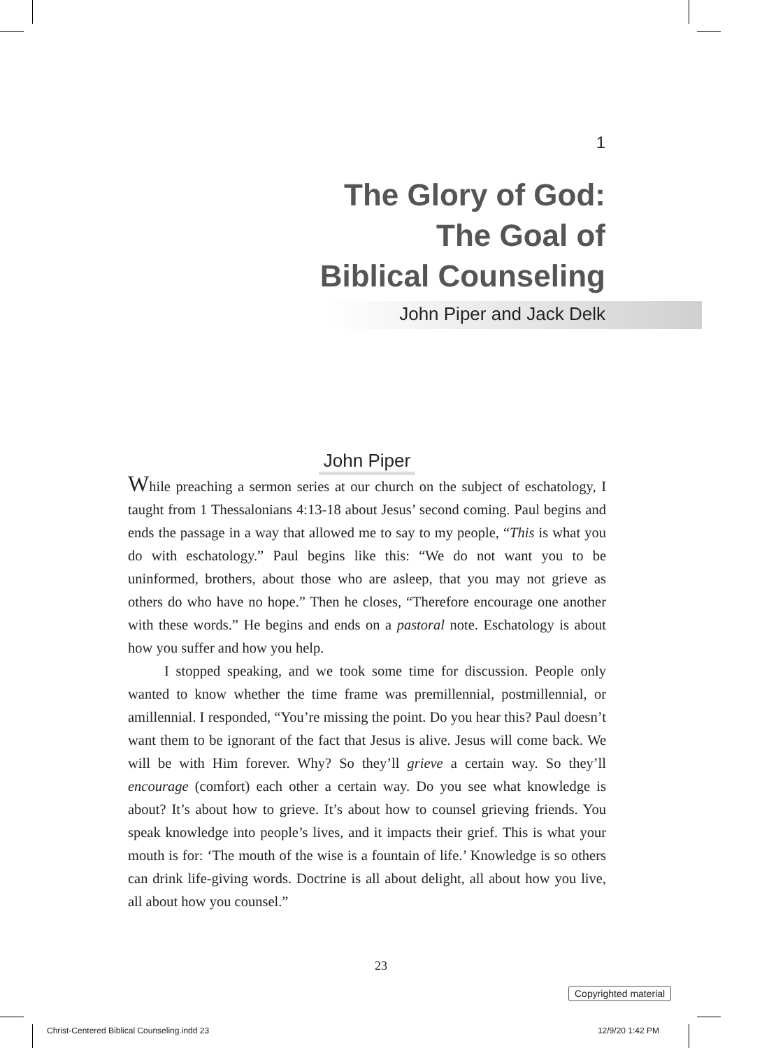1
The Glory of God:
The Goal of
Biblical Counseling
John Piper and Jack Delk
John Piper
While preaching a sermon series at our church on the subject of eschatology, I taught from 1 Thessalonians 4:13-18 about Jesus’ second coming. Paul begins and ends the passage in a way that allowed me to say to my people, “This is what you do with eschatology.” Paul begins like this: “We do not want you to be uninformed, brothers, about those who are asleep, that you may not grieve as others do who have no hope.” Then he closes, “Therefore encourage one another with these words.” He begins and ends on a pastoral note. Eschatology is about how you suffer and how you help.
I stopped speaking, and we took some time for discussion. People only wanted to know whether the time frame was premillennial, postmillennial, or amillennial. I responded, “You’re missing the point. Do you hear this? Paul doesn’t want them to be ignorant of the fact that Jesus is alive. Jesus will come back. We will be with Him forever. Why? So they’ll grieve a certain way. So they’ll encourage (comfort) each other a certain way. Do you see what knowledge is about? It’s about how to grieve. It’s about how to counsel grieving friends. You speak knowledge into people’s lives, and it impacts their grief. This is what your mouth is for: ‘The mouth of the wise is a fountain of life.’ Knowledge is so others can drink life-giving words. Doctrine is all about delight, all about how you live, all about how you counsel.”
23
Copyrighted material
Christ-Centered Biblical Counseling.indd 23
12/9/20 1:42 PM